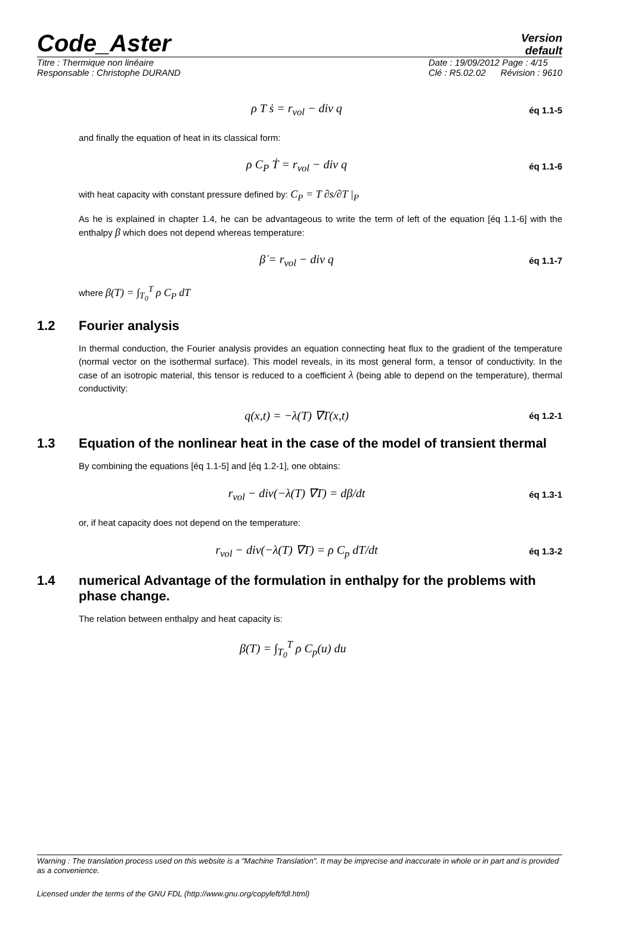Code_Aster
Version
default
Titre : Thermique non linéaire
Responsable : Christophe DURAND
Date : 19/09/2012 Page : 4/15
Clé : R5.02.02 Révision : 9610
ρ T ṡ = r<sub>vol</sub> − div q
éq 1.1-5
and finally the equation of heat in its classical form:
ρ C<sub>P</sub> Ṫ = r<sub>vol</sub> − div q
éq 1.1-6
with heat capacity with constant pressure defined by: C<sub>P</sub> = T ∂s/∂T |<sub>P</sub>
As he is explained in chapter 1.4, he can be advantageous to write the term of left of the equation [éq 1.1-6] with the enthalpy β which does not depend whereas temperature:
β̇ = r<sub>vol</sub> − div q
éq 1.1-7
where β(T) = ∫<sub>T<sub>0</sub></sub><sup>T</sup> ρ C<sub>P</sub> dT
1.2 Fourier analysis
In thermal conduction, the Fourier analysis provides an equation connecting heat flux to the gradient of the temperature (normal vector on the isothermal surface). This model reveals, in its most general form, a tensor of conductivity. In the case of an isotropic material, this tensor is reduced to a coefficient λ (being able to depend on the temperature), thermal conductivity:
q(x,t) = −λ(T) ∇T(x,t)
éq 1.2-1
1.3 Equation of the nonlinear heat in the case of the model of transient thermal
By combining the equations [éq 1.1-5] and [éq 1.2-1], one obtains:
r<sub>vol</sub> − div(−λ(T) ∇T) = dβ/dt
éq 1.3-1
or, if heat capacity does not depend on the temperature:
r<sub>vol</sub> − div(−λ(T) ∇T) = ρ C<sub>p</sub> dT/dt
éq 1.3-2
1.4 numerical Advantage of the formulation in enthalpy for the problems with phase change.
The relation between enthalpy and heat capacity is:
β(T) = ∫<sub>T<sub>0</sub></sub><sup>T</sup> ρ C<sub>p</sub>(u) du
Warning : The translation process used on this website is a "Machine Translation". It may be imprecise and inaccurate in whole or in part and is provided as a convenience.
Licensed under the terms of the GNU FDL (http://www.gnu.org/copyleft/fdl.html)